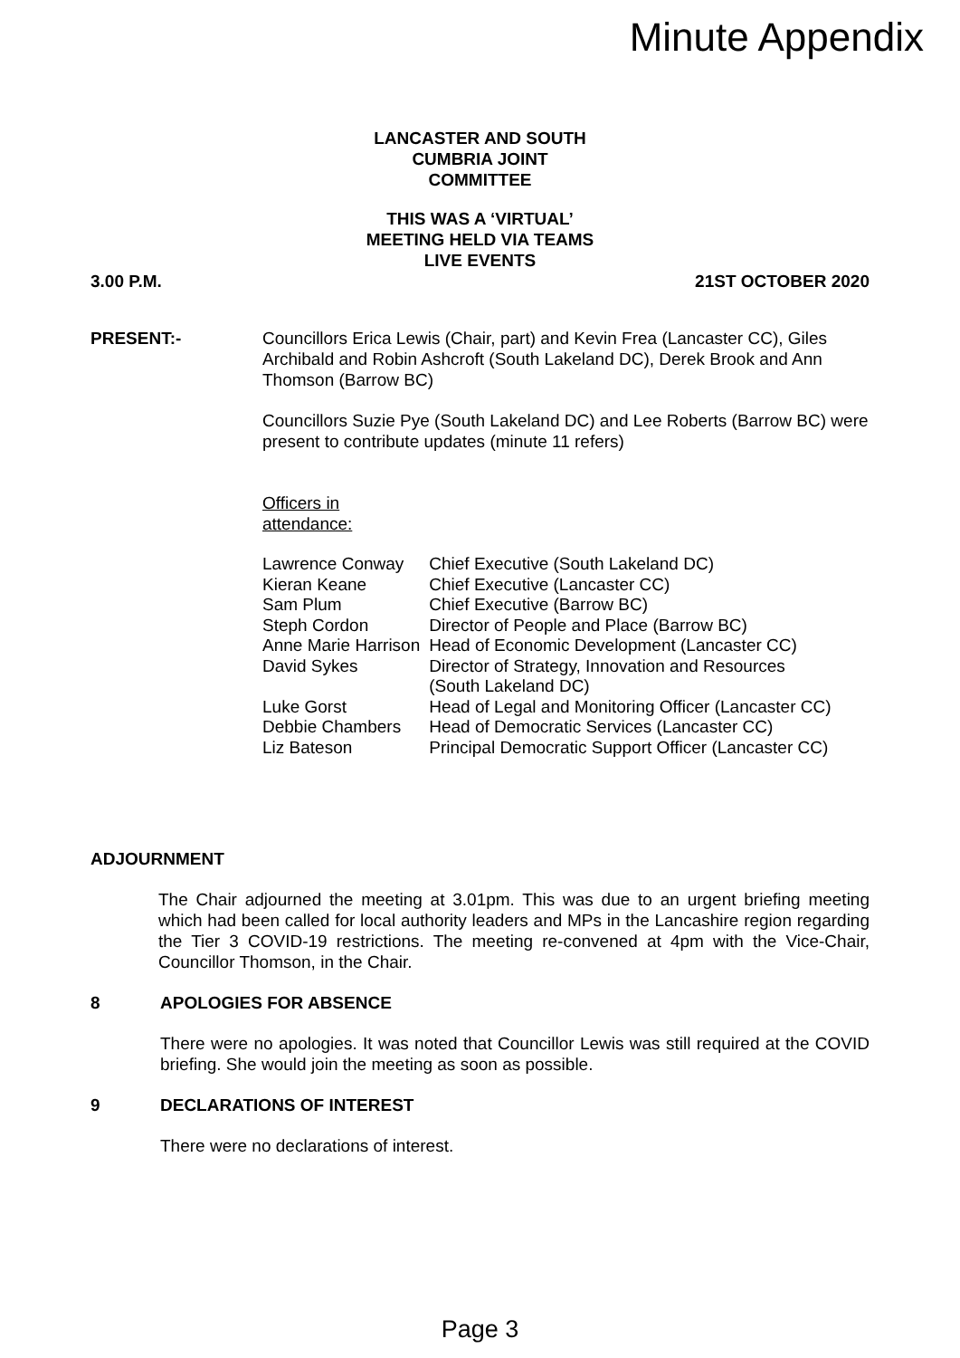Minute Appendix
LANCASTER AND SOUTH
CUMBRIA JOINT
COMMITTEE
THIS WAS A ‘VIRTUAL’
MEETING HELD VIA TEAMS
LIVE EVENTS
3.00 P.M. 21ST OCTOBER 2020
PRESENT:- Councillors Erica Lewis (Chair, part) and Kevin Frea (Lancaster CC), Giles Archibald and Robin Ashcroft (South Lakeland DC), Derek Brook and Ann Thomson (Barrow BC)
Councillors Suzie Pye (South Lakeland DC) and Lee Roberts (Barrow BC) were present to contribute updates (minute 11 refers)
Officers in
attendance:
| Lawrence Conway | Chief Executive (South Lakeland DC) |
| Kieran Keane | Chief Executive (Lancaster CC) |
| Sam Plum | Chief Executive (Barrow BC) |
| Steph Cordon | Director of People and Place (Barrow BC) |
| Anne Marie Harrison | Head of Economic Development (Lancaster CC) |
| David Sykes | Director of Strategy, Innovation and Resources (South Lakeland DC) |
| Luke Gorst | Head of Legal and Monitoring Officer (Lancaster CC) |
| Debbie Chambers | Head of Democratic Services (Lancaster CC) |
| Liz Bateson | Principal Democratic Support Officer (Lancaster CC) |
ADJOURNMENT
The Chair adjourned the meeting at 3.01pm. This was due to an urgent briefing meeting which had been called for local authority leaders and MPs in the Lancashire region regarding the Tier 3 COVID-19 restrictions. The meeting re-convened at 4pm with the Vice-Chair, Councillor Thomson, in the Chair.
8 APOLOGIES FOR ABSENCE
There were no apologies. It was noted that Councillor Lewis was still required at the COVID briefing. She would join the meeting as soon as possible.
9 DECLARATIONS OF INTEREST
There were no declarations of interest.
Page 3